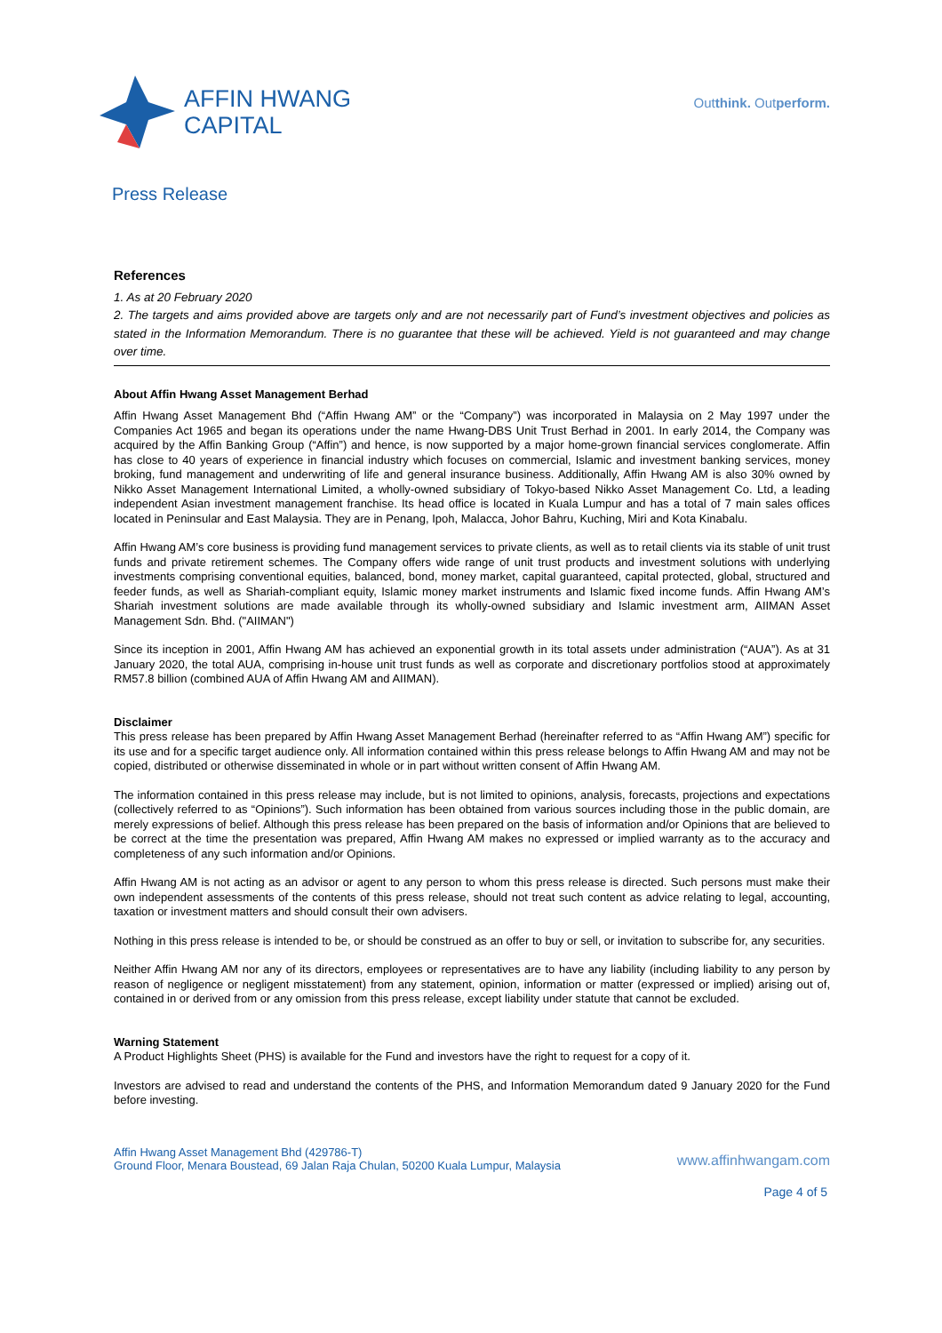AFFIN HWANG
CAPITAL
Outthink. Outperform.
Press Release
References
1. As at 20 February 2020
2. The targets and aims provided above are targets only and are not necessarily part of Fund’s investment objectives and policies as stated in the Information Memorandum. There is no guarantee that these will be achieved. Yield is not guaranteed and may change over time.
About Affin Hwang Asset Management Berhad
Affin Hwang Asset Management Bhd (“Affin Hwang AM” or the “Company”) was incorporated in Malaysia on 2 May 1997 under the Companies Act 1965 and began its operations under the name Hwang-DBS Unit Trust Berhad in 2001. In early 2014, the Company was acquired by the Affin Banking Group (“Affin”) and hence, is now supported by a major home-grown financial services conglomerate. Affin has close to 40 years of experience in financial industry which focuses on commercial, Islamic and investment banking services, money broking, fund management and underwriting of life and general insurance business. Additionally, Affin Hwang AM is also 30% owned by Nikko Asset Management International Limited, a wholly-owned subsidiary of Tokyo-based Nikko Asset Management Co. Ltd, a leading independent Asian investment management franchise. Its head office is located in Kuala Lumpur and has a total of 7 main sales offices located in Peninsular and East Malaysia. They are in Penang, Ipoh, Malacca, Johor Bahru, Kuching, Miri and Kota Kinabalu.
Affin Hwang AM’s core business is providing fund management services to private clients, as well as to retail clients via its stable of unit trust funds and private retirement schemes. The Company offers wide range of unit trust products and investment solutions with underlying investments comprising conventional equities, balanced, bond, money market, capital guaranteed, capital protected, global, structured and feeder funds, as well as Shariah-compliant equity, Islamic money market instruments and Islamic fixed income funds. Affin Hwang AM’s Shariah investment solutions are made available through its wholly-owned subsidiary and Islamic investment arm, AIIMAN Asset Management Sdn. Bhd. ("AIIMAN")
Since its inception in 2001, Affin Hwang AM has achieved an exponential growth in its total assets under administration (“AUA”). As at 31 January 2020, the total AUA, comprising in-house unit trust funds as well as corporate and discretionary portfolios stood at approximately RM57.8 billion (combined AUA of Affin Hwang AM and AIIMAN).
Disclaimer
This press release has been prepared by Affin Hwang Asset Management Berhad (hereinafter referred to as “Affin Hwang AM”) specific for its use and for a specific target audience only. All information contained within this press release belongs to Affin Hwang AM and may not be copied, distributed or otherwise disseminated in whole or in part without written consent of Affin Hwang AM.
The information contained in this press release may include, but is not limited to opinions, analysis, forecasts, projections and expectations (collectively referred to as “Opinions”). Such information has been obtained from various sources including those in the public domain, are merely expressions of belief. Although this press release has been prepared on the basis of information and/or Opinions that are believed to be correct at the time the presentation was prepared, Affin Hwang AM makes no expressed or implied warranty as to the accuracy and completeness of any such information and/or Opinions.
Affin Hwang AM is not acting as an advisor or agent to any person to whom this press release is directed. Such persons must make their own independent assessments of the contents of this press release, should not treat such content as advice relating to legal, accounting, taxation or investment matters and should consult their own advisers.
Nothing in this press release is intended to be, or should be construed as an offer to buy or sell, or invitation to subscribe for, any securities.
Neither Affin Hwang AM nor any of its directors, employees or representatives are to have any liability (including liability to any person by reason of negligence or negligent misstatement) from any statement, opinion, information or matter (expressed or implied) arising out of, contained in or derived from or any omission from this press release, except liability under statute that cannot be excluded.
Warning Statement
A Product Highlights Sheet (PHS) is available for the Fund and investors have the right to request for a copy of it.
Investors are advised to read and understand the contents of the PHS, and Information Memorandum dated 9 January 2020 for the Fund before investing.
Affin Hwang Asset Management Bhd (429786-T)
Ground Floor, Menara Boustead, 69 Jalan Raja Chulan, 50200 Kuala Lumpur, Malaysia
www.affinhwangam.com
Page 4 of 5